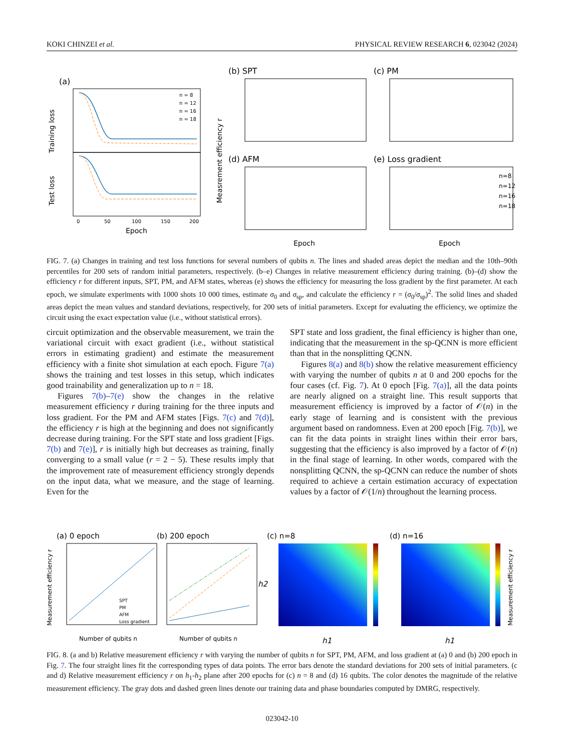KOKI CHINZEI et al. PHYSICAL REVIEW RESEARCH 6, 023042 (2024)
(a)
Training loss
Test loss
n = 8
n = 12
n = 16
n = 18
0
50
100
150
200
Epoch
(b) SPT
(c) PM
(d) AFM
(e) Loss gradient
Measrement efficiency r
n=8
n=12
n=16
n=18
Epoch
Epoch
FIG. 7. (a) Changes in training and test loss functions for several numbers of qubits n. The lines and shaded areas depict the median and the 10th–90th percentiles for 200 sets of random initial parameters, respectively. (b–e) Changes in relative measurement efficiency during training. (b)–(d) show the efficiency r for different inputs, SPT, PM, and AFM states, whereas (e) shows the efficiency for measuring the loss gradient by the first parameter. At each epoch, we simulate experiments with 1000 shots 10 000 times, estimate σ<sub>0</sub> and σ<sub>sp</sub>, and calculate the efficiency r = (σ<sub>0</sub>/σ<sub>sp</sub>)<sup>2</sup>. The solid lines and shaded areas depict the mean values and standard deviations, respectively, for 200 sets of initial parameters. Except for evaluating the efficiency, we optimize the circuit using the exact expectation value (i.e., without statistical errors).
circuit optimization and the observable measurement, we train the variational circuit with exact gradient (i.e., without statistical errors in estimating gradient) and estimate the measurement efficiency with a finite shot simulation at each epoch. Figure 7(a) shows the training and test losses in this setup, which indicates good trainability and generalization up to n = 18.
Figures 7(b)–7(e) show the changes in the relative measurement efficiency r during training for the three inputs and loss gradient. For the PM and AFM states [Figs. 7(c) and 7(d)], the efficiency r is high at the beginning and does not significantly decrease during training. For the SPT state and loss gradient [Figs. 7(b) and 7(e)], r is initially high but decreases as training, finally converging to a small value (r = 2 − 5). These results imply that the improvement rate of measurement efficiency strongly depends on the input data, what we measure, and the stage of learning. Even for the
SPT state and loss gradient, the final efficiency is higher than one, indicating that the measurement in the sp-QCNN is more efficient than that in the nonsplitting QCNN.
Figures 8(a) and 8(b) show the relative measurement efficiency with varying the number of qubits n at 0 and 200 epochs for the four cases (cf. Fig. 7). At 0 epoch [Fig. 7(a)], all the data points are nearly aligned on a straight line. This result supports that measurement efficiency is improved by a factor of 𝒪(n) in the early stage of learning and is consistent with the previous argument based on randomness. Even at 200 epoch [Fig. 7(b)], we can fit the data points in straight lines within their error bars, suggesting that the efficiency is also improved by a factor of 𝒪(n) in the final stage of learning. In other words, compared with the nonsplitting QCNN, the sp-QCNN can reduce the number of shots required to achieve a certain estimation accuracy of expectation values by a factor of 𝒪(1/n) throughout the learning process.
(a) 0 epoch
(b) 200 epoch
(c) n=8
(d) n=16
SPT
PM
AFM
Loss gradient
Measurement efficiency r
Number of qubits n
Number of qubits n
h2
h1
h1
Measurement efficiency r
FIG. 8. (a and b) Relative measurement efficiency r with varying the number of qubits n for SPT, PM, AFM, and loss gradient at (a) 0 and (b) 200 epoch in Fig. 7. The four straight lines fit the corresponding types of data points. The error bars denote the standard deviations for 200 sets of initial parameters. (c and d) Relative measurement efficiency r on h<sub>1</sub>-h<sub>2</sub> plane after 200 epochs for (c) n = 8 and (d) 16 qubits. The color denotes the magnitude of the relative measurement efficiency. The gray dots and dashed green lines denote our training data and phase boundaries computed by DMRG, respectively.
023042-10